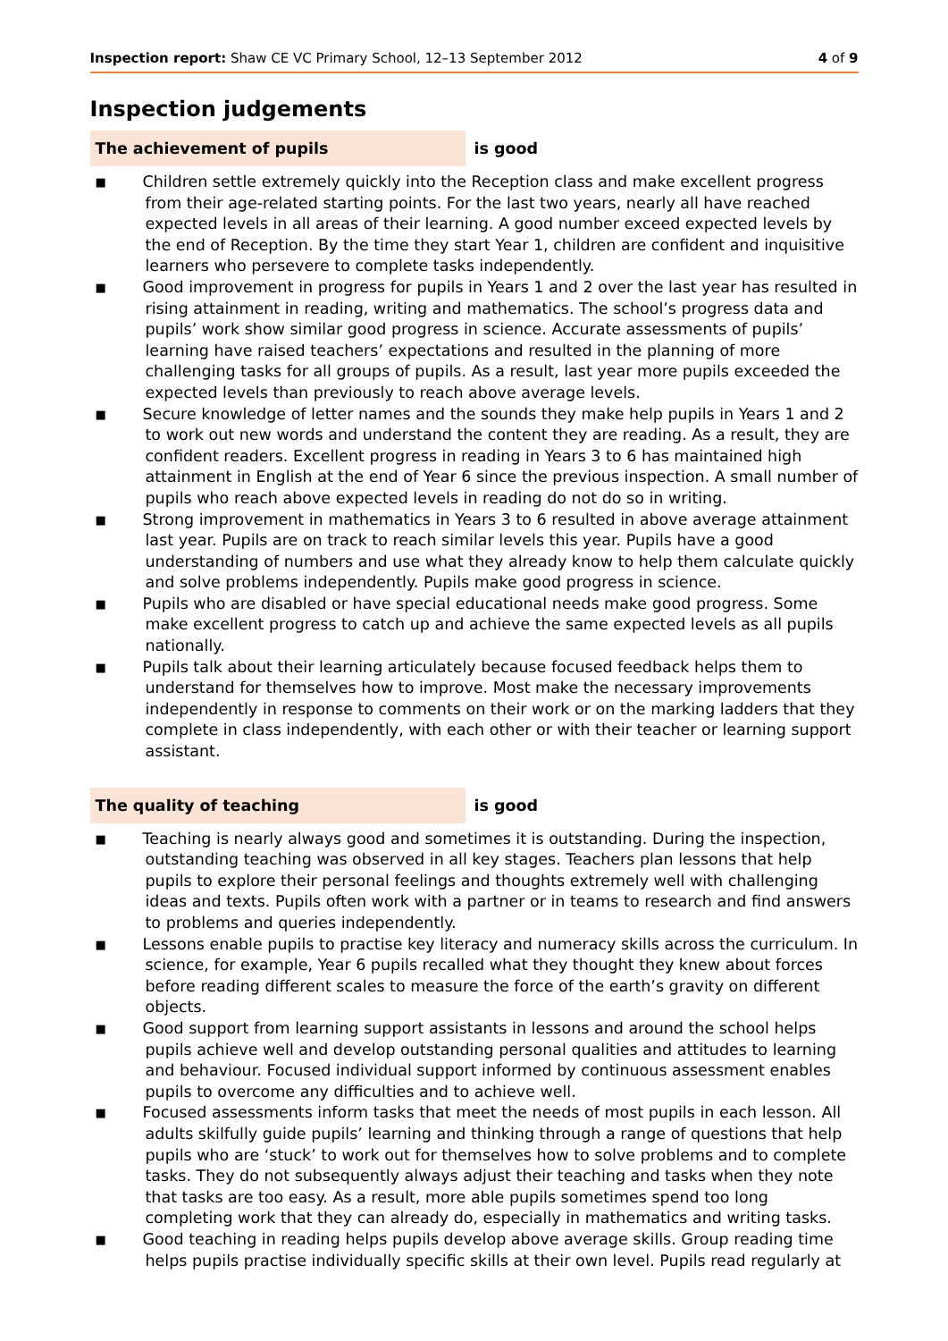Inspection report: Shaw CE VC Primary School, 12–13 September 2012
4 of 9
Inspection judgements
The achievement of pupils
is good
■ Children settle extremely quickly into the Reception class and make excellent progress from their age-related starting points. For the last two years, nearly all have reached expected levels in all areas of their learning. A good number exceed expected levels by the end of Reception. By the time they start Year 1, children are confident and inquisitive learners who persevere to complete tasks independently.
■ Good improvement in progress for pupils in Years 1 and 2 over the last year has resulted in rising attainment in reading, writing and mathematics. The school’s progress data and pupils’ work show similar good progress in science. Accurate assessments of pupils’ learning have raised teachers’ expectations and resulted in the planning of more challenging tasks for all groups of pupils. As a result, last year more pupils exceeded the expected levels than previously to reach above average levels.
■ Secure knowledge of letter names and the sounds they make help pupils in Years 1 and 2 to work out new words and understand the content they are reading. As a result, they are confident readers. Excellent progress in reading in Years 3 to 6 has maintained high attainment in English at the end of Year 6 since the previous inspection. A small number of pupils who reach above expected levels in reading do not do so in writing.
■ Strong improvement in mathematics in Years 3 to 6 resulted in above average attainment last year. Pupils are on track to reach similar levels this year. Pupils have a good understanding of numbers and use what they already know to help them calculate quickly and solve problems independently. Pupils make good progress in science.
■ Pupils who are disabled or have special educational needs make good progress. Some make excellent progress to catch up and achieve the same expected levels as all pupils nationally.
■ Pupils talk about their learning articulately because focused feedback helps them to understand for themselves how to improve. Most make the necessary improvements independently in response to comments on their work or on the marking ladders that they complete in class independently, with each other or with their teacher or learning support assistant.
The quality of teaching
is good
■ Teaching is nearly always good and sometimes it is outstanding. During the inspection, outstanding teaching was observed in all key stages. Teachers plan lessons that help pupils to explore their personal feelings and thoughts extremely well with challenging ideas and texts. Pupils often work with a partner or in teams to research and find answers to problems and queries independently.
■ Lessons enable pupils to practise key literacy and numeracy skills across the curriculum. In science, for example, Year 6 pupils recalled what they thought they knew about forces before reading different scales to measure the force of the earth’s gravity on different objects.
■ Good support from learning support assistants in lessons and around the school helps pupils achieve well and develop outstanding personal qualities and attitudes to learning and behaviour. Focused individual support informed by continuous assessment enables pupils to overcome any difficulties and to achieve well.
■ Focused assessments inform tasks that meet the needs of most pupils in each lesson. All adults skilfully guide pupils’ learning and thinking through a range of questions that help pupils who are ‘stuck’ to work out for themselves how to solve problems and to complete tasks. They do not subsequently always adjust their teaching and tasks when they note that tasks are too easy. As a result, more able pupils sometimes spend too long completing work that they can already do, especially in mathematics and writing tasks.
■ Good teaching in reading helps pupils develop above average skills. Group reading time helps pupils practise individually specific skills at their own level. Pupils read regularly at